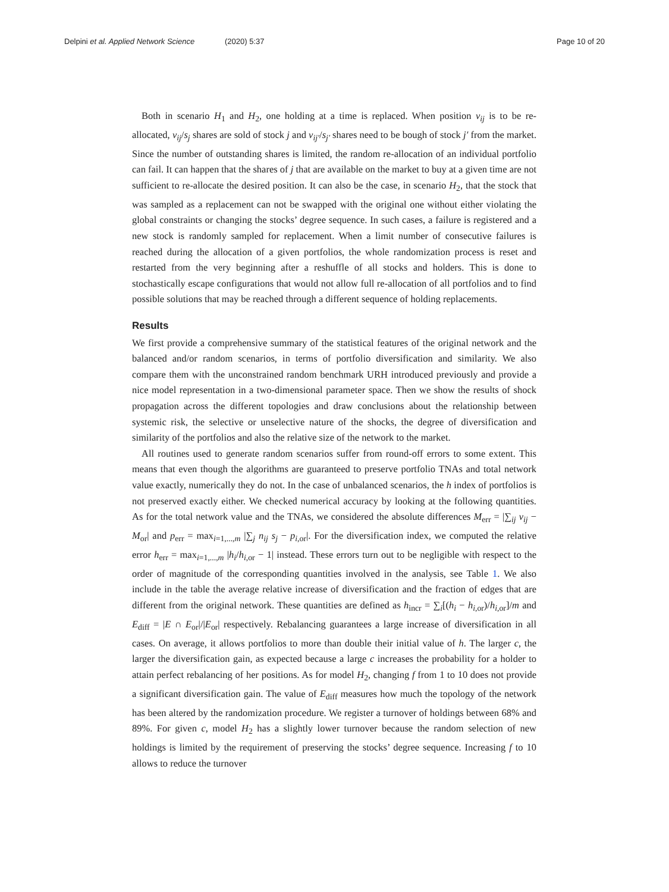Delpini et al. Applied Network Science (2020) 5:37 Page 10 of 20
Both in scenario H<sub>1</sub> and H<sub>2</sub>, one holding at a time is replaced. When position v<sub>ij</sub> is to be re-allocated, v<sub>ij</sub>/s<sub>j</sub> shares are sold of stock j and v<sub>ij′</sub>/s<sub>j′</sub> shares need to be bough of stock j′ from the market. Since the number of outstanding shares is limited, the random re-allocation of an individual portfolio can fail. It can happen that the shares of j that are available on the market to buy at a given time are not sufficient to re-allocate the desired position. It can also be the case, in scenario H<sub>2</sub>, that the stock that was sampled as a replacement can not be swapped with the original one without either violating the global constraints or changing the stocks’ degree sequence. In such cases, a failure is registered and a new stock is randomly sampled for replacement. When a limit number of consecutive failures is reached during the allocation of a given portfolios, the whole randomization process is reset and restarted from the very beginning after a reshuffle of all stocks and holders. This is done to stochastically escape configurations that would not allow full re-allocation of all portfolios and to find possible solutions that may be reached through a different sequence of holding replacements.
Results
We first provide a comprehensive summary of the statistical features of the original network and the balanced and/or random scenarios, in terms of portfolio diversification and similarity. We also compare them with the unconstrained random benchmark URH introduced previously and provide a nice model representation in a two-dimensional parameter space. Then we show the results of shock propagation across the different topologies and draw conclusions about the relationship between systemic risk, the selective or unselective nature of the shocks, the degree of diversification and similarity of the portfolios and also the relative size of the network to the market.
All routines used to generate random scenarios suffer from round-off errors to some extent. This means that even though the algorithms are guaranteed to preserve portfolio TNAs and total network value exactly, numerically they do not. In the case of unbalanced scenarios, the h index of portfolios is not preserved exactly either. We checked numerical accuracy by looking at the following quantities. As for the total network value and the TNAs, we considered the absolute differences M<sub>err</sub> = |∑<sub>ij</sub> v<sub>ij</sub> − M<sub>or</sub>| and p<sub>err</sub> = max<sub>i=1,...,m</sub> |∑<sub>j</sub> n<sub>ij</sub> s<sub>j</sub> − p<sub>i,or</sub>|. For the diversification index, we computed the relative error h<sub>err</sub> = max<sub>i=1,...,m</sub> |h<sub>i</sub>/h<sub>i,or</sub> − 1| instead. These errors turn out to be negligible with respect to the order of magnitude of the corresponding quantities involved in the analysis, see Table 1. We also include in the table the average relative increase of diversification and the fraction of edges that are different from the original network. These quantities are defined as h<sub>incr</sub> = ∑<sub>i</sub>[(h<sub>i</sub> − h<sub>i,or</sub>)/h<sub>i,or</sub>]/m and E<sub>diff</sub> = |E ∩ E<sub>or</sub>|/|E<sub>or</sub>| respectively. Rebalancing guarantees a large increase of diversification in all cases. On average, it allows portfolios to more than double their initial value of h. The larger c, the larger the diversification gain, as expected because a large c increases the probability for a holder to attain perfect rebalancing of her positions. As for model H<sub>2</sub>, changing f from 1 to 10 does not provide a significant diversification gain. The value of E<sub>diff</sub> measures how much the topology of the network has been altered by the randomization procedure. We register a turnover of holdings between 68% and 89%. For given c, model H<sub>2</sub> has a slightly lower turnover because the random selection of new holdings is limited by the requirement of preserving the stocks’ degree sequence. Increasing f to 10 allows to reduce the turnover